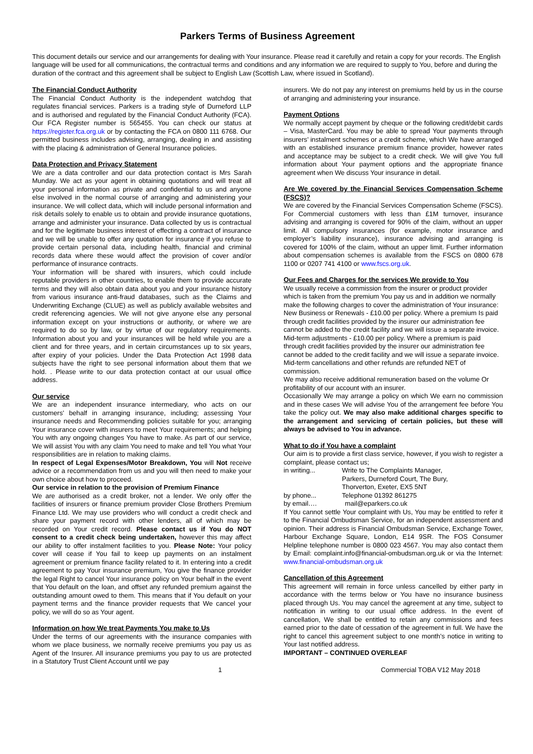Parkers Terms of Business Agreement
This document details our service and our arrangements for dealing with Your insurance. Please read it carefully and retain a copy for your records. The English language will be used for all communications, the contractual terms and conditions and any information we are required to supply to You, before and during the duration of the contract and this agreement shall be subject to English Law (Scottish Law, where issued in Scotland).
The Financial Conduct Authority
The Financial Conduct Authority is the independent watchdog that regulates financial services. Parkers is a trading style of Durneford LLP and is authorised and regulated by the Financial Conduct Authority (FCA). Our FCA Register number is 565455. You can check our status at https://register.fca.org.uk or by contacting the FCA on 0800 111 6768. Our permitted business includes advising, arranging, dealing in and assisting with the placing & administration of General Insurance policies.
Data Protection and Privacy Statement
We are a data controller and our data protection contact is Mrs Sarah Munday. We act as your agent in obtaining quotations and will treat all your personal information as private and confidential to us and anyone else involved in the normal course of arranging and administering your insurance. We will collect data, which will include personal information and risk details solely to enable us to obtain and provide insurance quotations, arrange and administer your insurance. Data collected by us is contractual and for the legitimate business interest of effecting a contract of insurance and we will be unable to offer any quotation for insurance if you refuse to provide certain personal data, including health, financial and criminal records data where these would affect the provision of cover and/or performance of insurance contracts.
Your information will be shared with insurers, which could include reputable providers in other countries, to enable them to provide accurate terms and they will also obtain data about you and your insurance history from various insurance anti-fraud databases, such as the Claims and Underwriting Exchange (CLUE) as well as publicly available websites and credit referencing agencies. We will not give anyone else any personal information except on your instructions or authority, or where we are required to do so by law, or by virtue of our regulatory requirements. Information about you and your insurances will be held while you are a client and for three years, and in certain circumstances up to six years, after expiry of your policies. Under the Data Protection Act 1998 data subjects have the right to see personal information about them that we hold. . Please write to our data protection contact at our usual office address.
Our service
We are an independent insurance intermediary, who acts on our customers’ behalf in arranging insurance, including; assessing Your insurance needs and Recommending policies suitable for you; arranging Your insurance cover with insurers to meet Your requirements; and helping You with any ongoing changes You have to make. As part of our service, We will assist You with any claim You need to make and tell You what Your responsibilities are in relation to making claims.
In respect of Legal Expenses/Motor Breakdown, You will Not receive advice or a recommendation from us and you will then need to make your own choice about how to proceed.
Our service in relation to the provision of Premium Finance
We are authorised as a credit broker, not a lender. We only offer the facilities of insurers or finance premium provider Close Brothers Premium Finance Ltd. We may use providers who will conduct a credit check and share your payment record with other lenders, all of which may be recorded on Your credit record. Please contact us if You do NOT consent to a credit check being undertaken, however this may affect our ability to offer instalment facilities to you. Please Note: Your policy cover will cease if You fail to keep up payments on an instalment agreement or premium finance facility related to it. In entering into a credit agreement to pay Your insurance premium, You give the finance provider the legal Right to cancel Your insurance policy on Your behalf in the event that You default on the loan, and offset any refunded premium against the outstanding amount owed to them. This means that if You default on your payment terms and the finance provider requests that We cancel your policy, we will do so as Your agent.
Information on how We treat Payments You make to Us
Under the terms of our agreements with the insurance companies with whom we place business, we normally receive premiums you pay us as Agent of the Insurer. All insurance premiums you pay to us are protected in a Statutory Trust Client Account until we pay
insurers. We do not pay any interest on premiums held by us in the course of arranging and administering your insurance.
Payment Options
We normally accept payment by cheque or the following credit/debit cards – Visa, MasterCard. You may be able to spread Your payments through insurers’ instalment schemes or a credit scheme, which We have arranged with an established insurance premium finance provider, however rates and acceptance may be subject to a credit check. We will give You full information about Your payment options and the appropriate finance agreement when We discuss Your insurance in detail.
Are We covered by the Financial Services Compensation Scheme (FSCS)?
We are covered by the Financial Services Compensation Scheme (FSCS). For Commercial customers with less than £1M turnover, insurance advising and arranging is covered for 90% of the claim, without an upper limit. All compulsory insurances (for example, motor insurance and employer’s liability insurance), insurance advising and arranging is covered for 100% of the claim, without an upper limit. Further information about compensation schemes is available from the FSCS on 0800 678 1100 or 0207 741 4100 or www.fscs.org.uk.
Our Fees and Charges for the services We provide to You
We usually receive a commission from the insurer or product provider which is taken from the premium You pay us and in addition we normally make the following charges to cover the administration of Your insurance:
New Business or Renewals - £10.00 per policy. Where a premium Is paid through credit facilities provided by the insurer our administration fee cannot be added to the credit facility and we will issue a separate invoice.
Mid-term adjustments - £10.00 per policy. Where a premium is paid through credit facilities provided by the insurer our administration fee cannot be added to the credit facility and we will issue a separate invoice.
Mid-term cancellations and other refunds are refunded NET of commission.
We may also receive additional remuneration based on the volume Or profitability of our account with an insurer.
Occasionally We may arrange a policy on which We earn no commission and in these cases We will advise You of the arrangement fee before You take the policy out. We may also make additional charges specific to the arrangement and servicing of certain policies, but these will always be advised to You in advance.
What to do if You have a complaint
Our aim is to provide a first class service, however, if you wish to register a complaint, please contact us;
in writing... Write to The Complaints Manager,
Parkers, Durneford Court, The Bury,
Thorverton, Exeter, EX5 5NT
by phone... Telephone 01392 861275
by email…. mail@eparkers.co.uk
If You cannot settle Your complaint with Us, You may be entitled to refer it to the Financial Ombudsman Service, for an independent assessment and opinion. Their address is Financial Ombudsman Service, Exchange Tower, Harbour Exchange Square, London, E14 9SR. The FOS Consumer Helpline telephone number is 0800 023 4567. You may also contact them by Email: complaint.info@financial-ombudsman.org.uk or via the Internet: www.financial-ombudsman.org.uk
Cancellation of this Agreement
This agreement will remain in force unless cancelled by either party in accordance with the terms below or You have no insurance business placed through Us. You may cancel the agreement at any time, subject to notification in writing to our usual office address. In the event of cancellation, We shall be entitled to retain any commissions and fees earned prior to the date of cessation of the agreement in full. We have the right to cancel this agreement subject to one month’s notice in writing to Your last notified address.
IMPORTANT – CONTINUED OVERLEAF
1 Commercial TOBA V12 May 2018